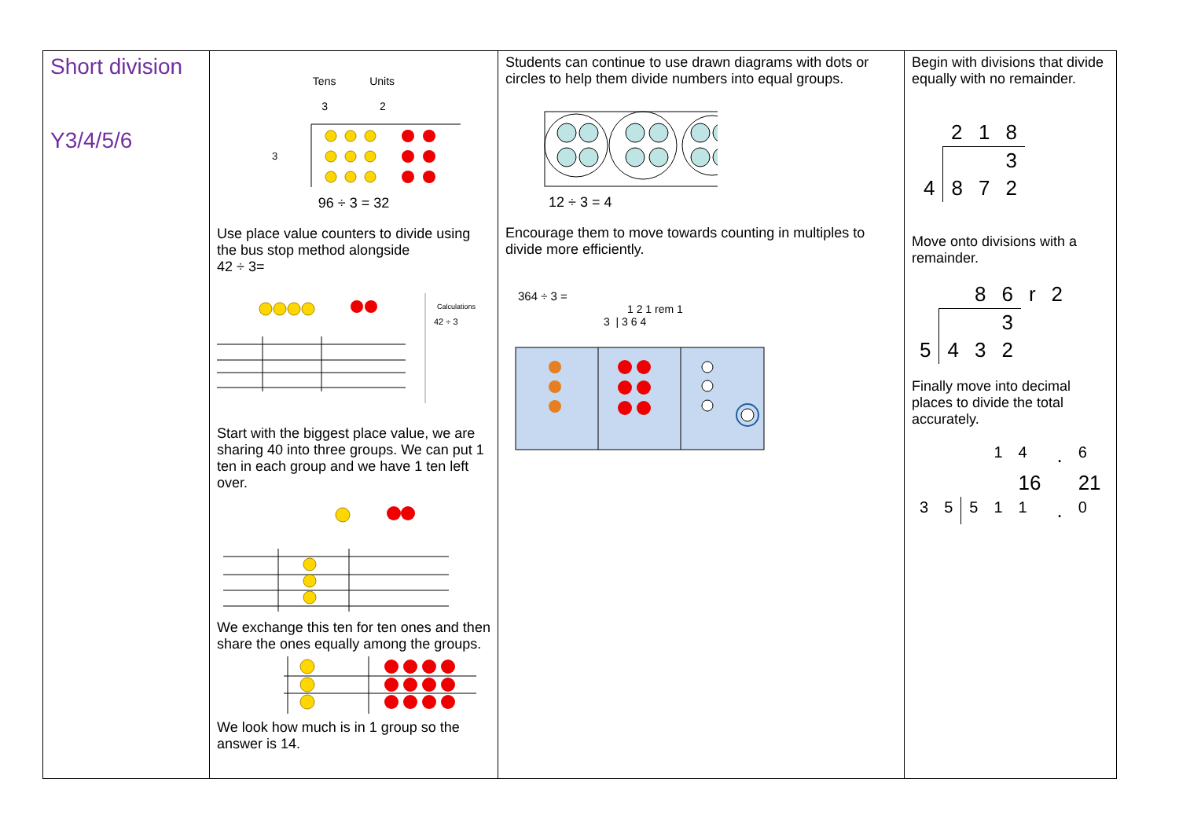| Short division Y3/4/5/6 | Tens Units 3 2 3 96 ÷ 3 = 32 Use place value counters to divide using the bus stop method alongside 42 ÷ 3= Calculations 42 ÷ 3 Start with the biggest place value, we are sharing 40 into three groups. We can put 1 ten in each group and we have 1 ten left over. We exchange this ten for ten ones and then share the ones equally among the groups. We look how much is in 1 group so the answer is 14. | Students can continue to use drawn diagrams with dots or circles to help them divide numbers into equal groups. 12 ÷ 3 = 4 Encourage them to move towards counting in multiples to divide more efficiently. 364 ÷ 3 = 1 2 1 rem 1 3 / 3 6 4 | Begin with divisions that divide equally with no remainder. / / 2 / 1 / 8 / / / / / 3 / / 4 / 8 / 7 / 2 / Move onto divisions with a remainder. / / / 8 / 6 / r / 2 / / / / / 3 / / / / 5 / 4 / 3 / 2 / / / Finally move into decimal places to divide the total accurately. / / / / 1 / 4 / . / 6 / / / / / / 16 / / 21 / / 3 / 5 / 5 / 1 / 1 / . / 0 / |